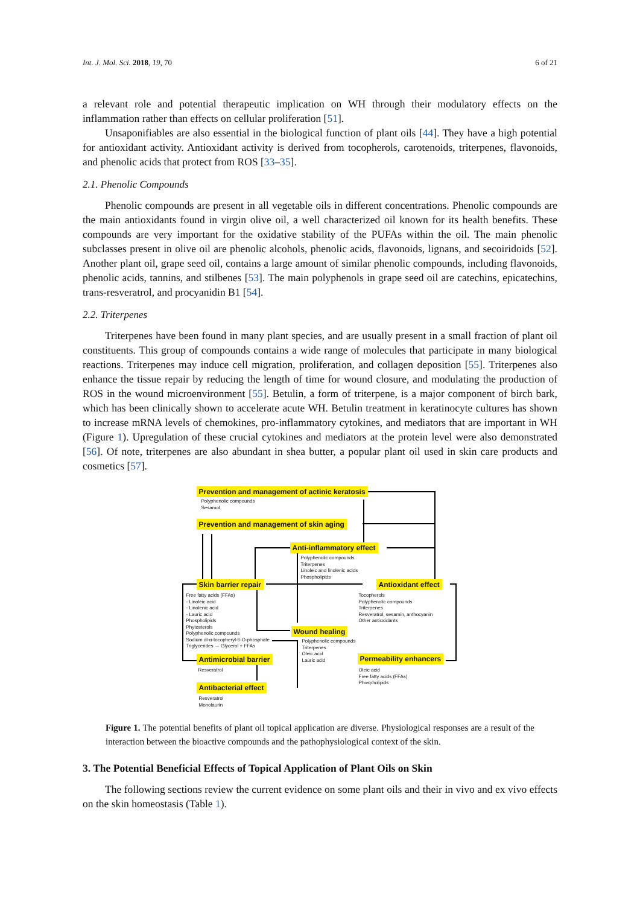Int. J. Mol. Sci. 2018, 19, 70 6 of 21
a relevant role and potential therapeutic implication on WH through their modulatory effects on the inflammation rather than effects on cellular proliferation [51].
Unsaponifiables are also essential in the biological function of plant oils [44]. They have a high potential for antioxidant activity. Antioxidant activity is derived from tocopherols, carotenoids, triterpenes, flavonoids, and phenolic acids that protect from ROS [33–35].
2.1. Phenolic Compounds
Phenolic compounds are present in all vegetable oils in different concentrations. Phenolic compounds are the main antioxidants found in virgin olive oil, a well characterized oil known for its health benefits. These compounds are very important for the oxidative stability of the PUFAs within the oil. The main phenolic subclasses present in olive oil are phenolic alcohols, phenolic acids, flavonoids, lignans, and secoiridoids [52]. Another plant oil, grape seed oil, contains a large amount of similar phenolic compounds, including flavonoids, phenolic acids, tannins, and stilbenes [53]. The main polyphenols in grape seed oil are catechins, epicatechins, trans-resveratrol, and procyanidin B1 [54].
2.2. Triterpenes
Triterpenes have been found in many plant species, and are usually present in a small fraction of plant oil constituents. This group of compounds contains a wide range of molecules that participate in many biological reactions. Triterpenes may induce cell migration, proliferation, and collagen deposition [55]. Triterpenes also enhance the tissue repair by reducing the length of time for wound closure, and modulating the production of ROS in the wound microenvironment [55]. Betulin, a form of triterpene, is a major component of birch bark, which has been clinically shown to accelerate acute WH. Betulin treatment in keratinocyte cultures has shown to increase mRNA levels of chemokines, pro-inflammatory cytokines, and mediators that are important in WH (Figure 1). Upregulation of these crucial cytokines and mediators at the protein level were also demonstrated [56]. Of note, triterpenes are also abundant in shea butter, a popular plant oil used in skin care products and cosmetics [57].
Prevention and management of actinic keratosis
Polyphenolic compounds
Sesamol
Prevention and management of skin aging
Anti-inflammatory effect
Polyphenolic compounds
Triterpenes
Linoleic and linolenic acids
Phospholipids
Skin barrier repair Antioxidant effect
Free fatty acids (FFAs)
- Linoleic acid
- Linolenic acid
- Lauric acid
Phospholipids
Phytosterols
Polyphenolic compounds
Sodium dl-α-tocopheryl-6-O-phosphate
Triglycerides → Glycerol + FFAs
Tocopherols
Polyphenolic compounds
Triterpenes
Resveratrol, sesamin, anthocyanin
Other antioxidants
Wound healing
Polyphenolic compounds
Triterpenes
Oleic acid
Lauric acid
Antimicrobial barrier Permeability enhancers
Resveratrol
Oleic acid
Free fatty acids (FFAs)
Phospholipids
Antibacterial effect
Resveratrol
Monolaurin
Figure 1. The potential benefits of plant oil topical application are diverse. Physiological responses are a result of the interaction between the bioactive compounds and the pathophysiological context of the skin.
3. The Potential Beneficial Effects of Topical Application of Plant Oils on Skin
The following sections review the current evidence on some plant oils and their in vivo and ex vivo effects on the skin homeostasis (Table 1).